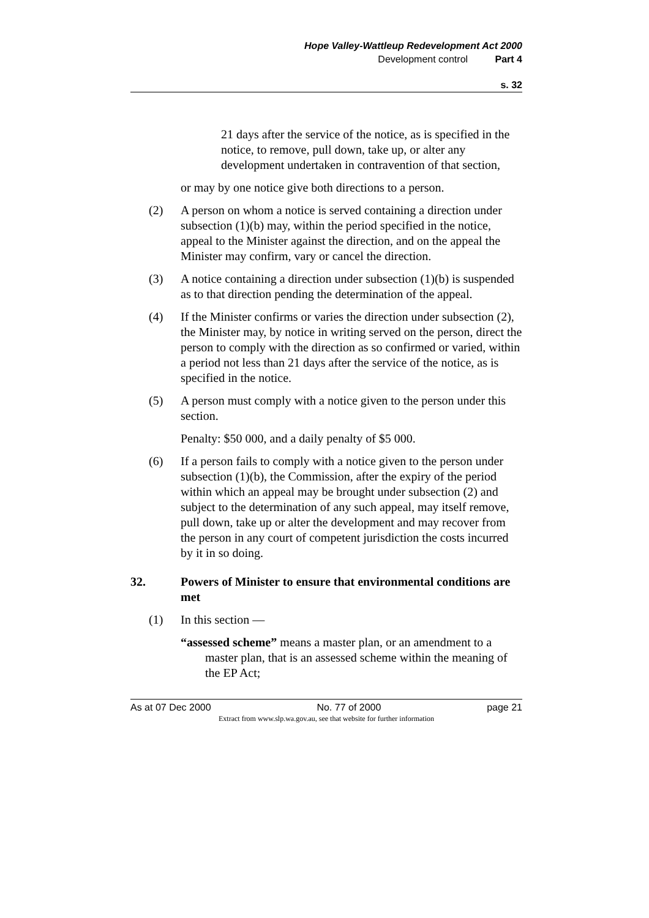Hope Valley-Wattleup Redevelopment Act 2000
Development control Part 4
s. 32
21 days after the service of the notice, as is specified in the notice, to remove, pull down, take up, or alter any development undertaken in contravention of that section,
or may by one notice give both directions to a person.
(2) A person on whom a notice is served containing a direction under subsection (1)(b) may, within the period specified in the notice, appeal to the Minister against the direction, and on the appeal the Minister may confirm, vary or cancel the direction.
(3) A notice containing a direction under subsection (1)(b) is suspended as to that direction pending the determination of the appeal.
(4) If the Minister confirms or varies the direction under subsection (2), the Minister may, by notice in writing served on the person, direct the person to comply with the direction as so confirmed or varied, within a period not less than 21 days after the service of the notice, as is specified in the notice.
(5) A person must comply with a notice given to the person under this section.
Penalty: $50 000, and a daily penalty of $5 000.
(6) If a person fails to comply with a notice given to the person under subsection (1)(b), the Commission, after the expiry of the period within which an appeal may be brought under subsection (2) and subject to the determination of any such appeal, may itself remove, pull down, take up or alter the development and may recover from the person in any court of competent jurisdiction the costs incurred by it in so doing.
32. Powers of Minister to ensure that environmental conditions are met
(1) In this section —
“assessed scheme” means a master plan, or an amendment to a master plan, that is an assessed scheme within the meaning of the EP Act;
As at 07 Dec 2000 No. 77 of 2000 page 21
Extract from www.slp.wa.gov.au, see that website for further information